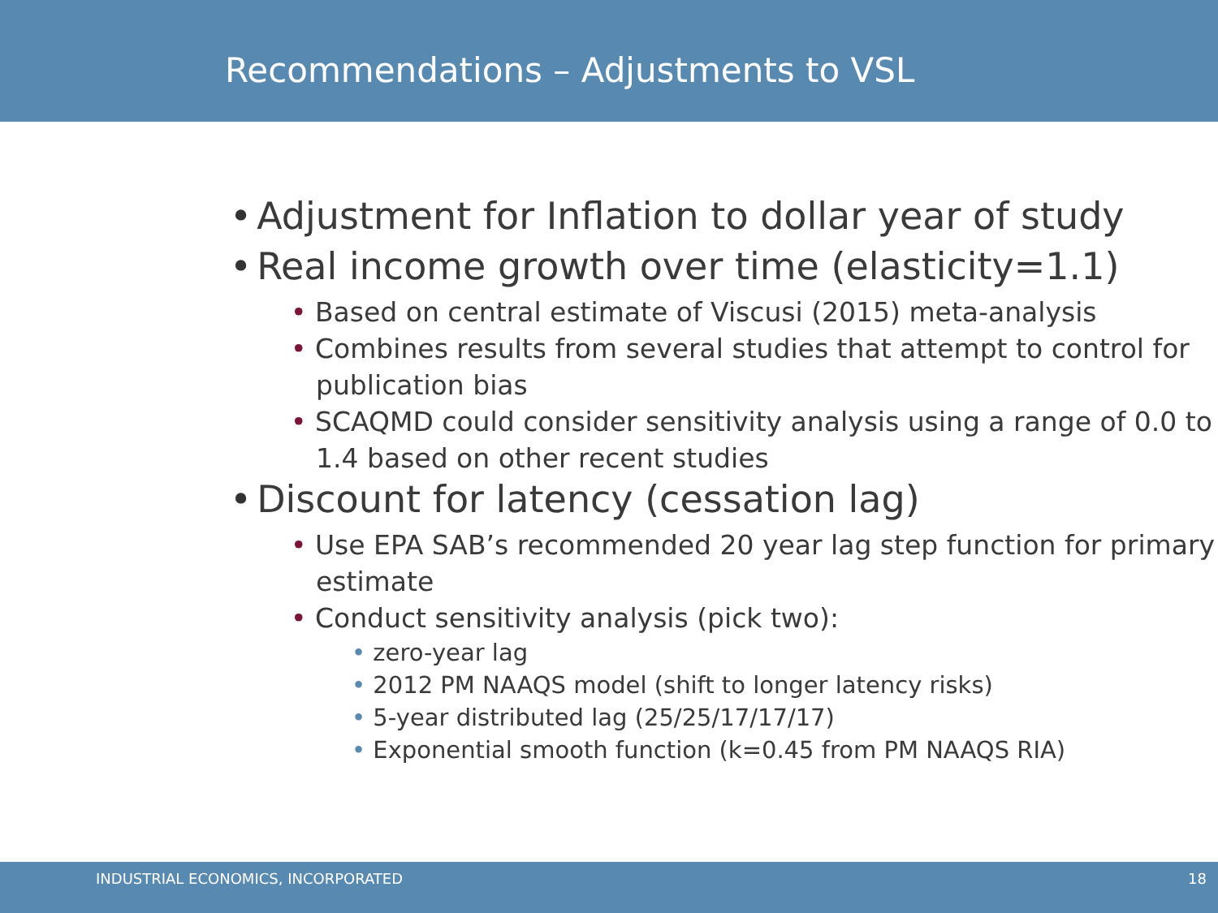Recommendations – Adjustments to VSL
• Adjustment for Inflation to dollar year of study
• Real income growth over time (elasticity=1.1)
• Based on central estimate of Viscusi (2015) meta-analysis
• Combines results from several studies that attempt to control for publication bias
• SCAQMD could consider sensitivity analysis using a range of 0.0 to 1.4 based on other recent studies
• Discount for latency (cessation lag)
• Use EPA SAB’s recommended 20 year lag step function for primary estimate
• Conduct sensitivity analysis (pick two):
• zero-year lag
• 2012 PM NAAQS model (shift to longer latency risks)
• 5-year distributed lag (25/25/17/17/17)
• Exponential smooth function (k=0.45 from PM NAAQS RIA)
INDUSTRIAL ECONOMICS, INCORPORATED 18